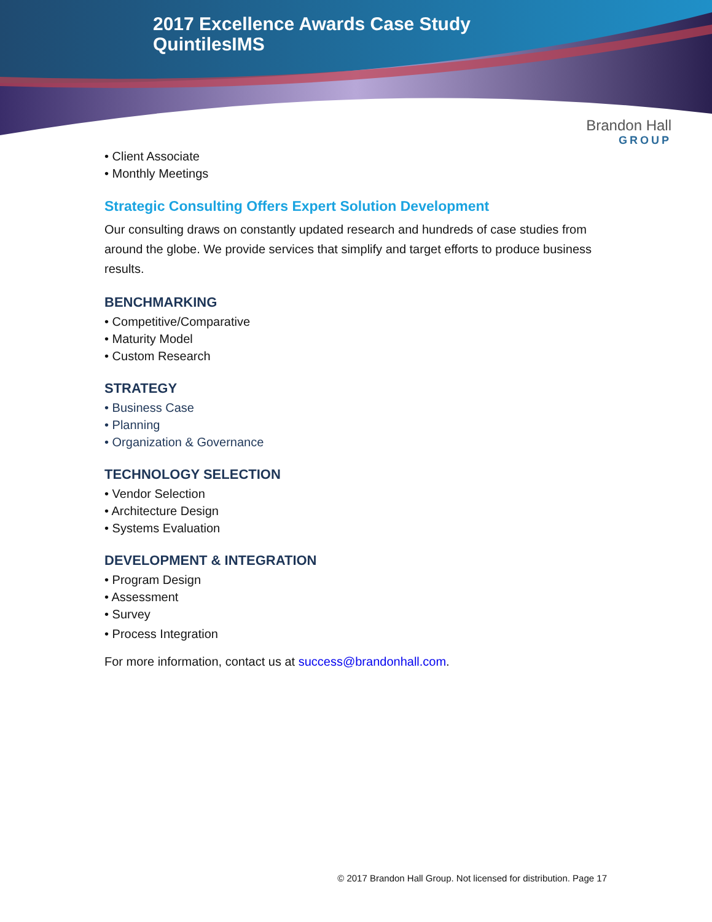2017 Excellence Awards Case Study
QuintilesIMS
Brandon Hall
GROUP
• Client Associate
• Monthly Meetings
Strategic Consulting Offers Expert Solution Development
Our consulting draws on constantly updated research and hundreds of case studies from around the globe. We provide services that simplify and target efforts to produce business results.
BENCHMARKING
• Competitive/Comparative
• Maturity Model
• Custom Research
STRATEGY
• Business Case
• Planning
• Organization & Governance
TECHNOLOGY SELECTION
• Vendor Selection
• Architecture Design
• Systems Evaluation
DEVELOPMENT & INTEGRATION
• Program Design
• Assessment
• Survey
• Process Integration
For more information, contact us at success@brandonhall.com.
© 2017 Brandon Hall Group. Not licensed for distribution. Page 17